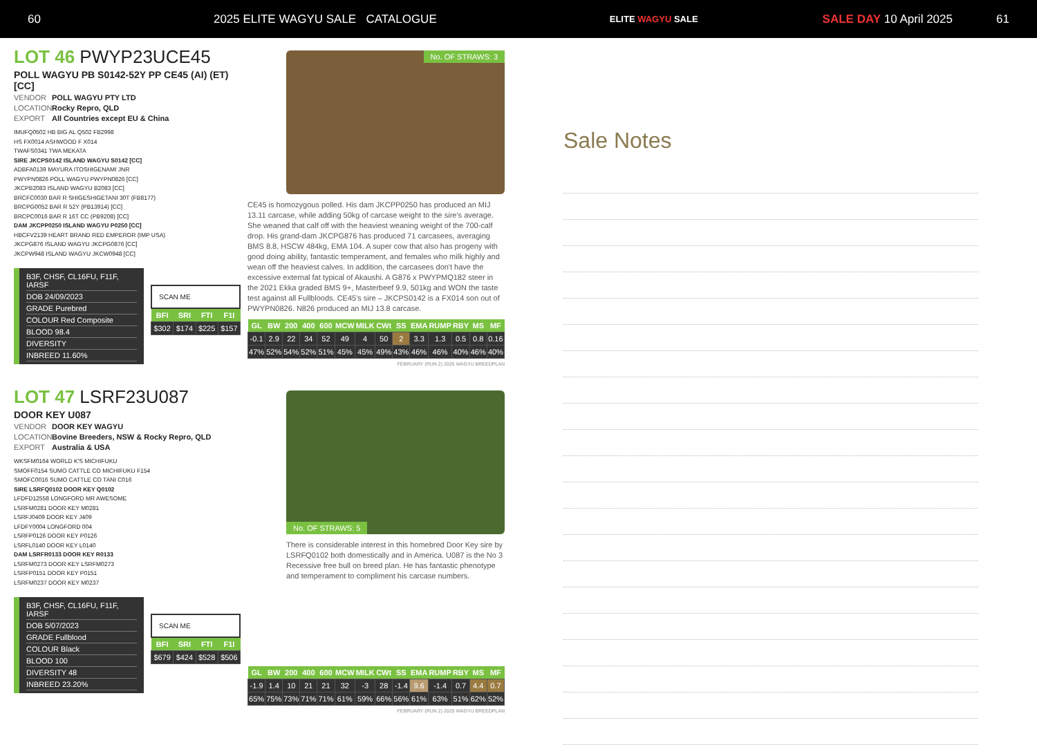60 2025 ELITE WAGYU SALE CATALOGUE ELITE WAGYU SALE SALE DAY 10 April 2025 61
LOT 46 PWYP23UCE45
POLL WAGYU PB S0142-52Y PP CE45 (AI) (ET) [CC]
VENDOR POLL WAGYU PTY LTD
LOCATION Rocky Repro, QLD
EXPORT All Countries except EU & China
IMUFQ0502 HB BIG AL Q502 FB2998
HS FX0014 ASHWOOD F X014
TWAFS0341 TWA MEKATA
SIRE JKCPS0142 ISLAND WAGYU S0142 [CC]
ADBFA0139 MAYURA ITOSHIGENAMI JNR
PWYPN0826 POLL WAGYU PWYPN0826 [CC]
JKCPB2083 ISLAND WAGYU B2083 [CC]
BRCFC0030 BAR R SHIGESHIGETANI 30T (FB8177)
BRCPG0052 BAR R 52Y (PB13914) [CC]
BRCPC0016 BAR R 16T CC (PB9208) [CC]
DAM JKCPP0250 ISLAND WAGYU P0250 [CC]
HBCFV2139 HEART BRAND RED EMPEROR (IMP USA)
JKCPG876 ISLAND WAGYU JKCPG0876 [CC]
JKCPW948 ISLAND WAGYU JKCW0948 [CC]
B3F, CHSF, CL16FU, F11F, IARSF
DOB 24/09/2023
GRADE Purebred
COLOUR Red Composite
BLOOD 98.4
DIVERSITY
INBREED 11.60%
SCAN ME
| BFI | SRI | FTI | F1I |
| --- | --- | --- | --- |
| $302 | $174 | $225 | $157 |
No. OF STRAWS: 3
CE45 is homozygous polled. His dam JKCPP0250 has produced an MIJ 13.11 carcase, while adding 50kg of carcase weight to the sire's average. She weaned that calf off with the heaviest weaning weight of the 700-calf drop. His grand-dam JKCPG876 has produced 71 carcasees, averaging BMS 8.8, HSCW 484kg, EMA 104. A super cow that also has progeny with good doing ability, fantastic temperament, and females who milk highly and wean off the heaviest calves. In addition, the carcasees don't have the excessive external fat typical of Akaushi. A G876 x PWYPMQ182 steer in the 2021 Ekka graded BMS 9+, Masterbeef 9.9, 501kg and WON the taste test against all Fullbloods. CE45's sire – JKCPS0142 is a FX014 son out of PWYPN0826. N826 produced an MIJ 13.8 carcase.
| GL | BW | 200 | 400 | 600 | MCW | MILK | CWt | SS | EMA | RUMP | RBY | MS | MF |
| --- | --- | --- | --- | --- | --- | --- | --- | --- | --- | --- | --- | --- | --- |
| -0.1 | 2.9 | 22 | 34 | 52 | 49 | 4 | 50 | 2 | 3.3 | 1.3 | 0.5 | 0.8 | 0.16 |
| 47% | 52% | 54% | 52% | 51% | 45% | 45% | 49% | 43% | 46% | 46% | 40% | 46% | 40% |
FEBRUARY (RUN 2) 2025 WAGYU BREEDPLAN
LOT 47 LSRF23U087
DOOR KEY U087
VENDOR DOOR KEY WAGYU
LOCATION Bovine Breeders, NSW & Rocky Repro, QLD
EXPORT Australia & USA
WKSFM0164 WORLD K'S MICHIFUKU
SMOFF0154 SUMO CATTLE CO MICHIFUKU F154
SMOFC0016 SUMO CATTLE CO TANI C016
SIRE LSRFQ0102 DOOR KEY Q0102
LFDFD12558 LONGFORD MR AWESOME
LSRFM0281 DOOR KEY M0281
LSRFJ0409 DOOR KEY J409
LFDFY0004 LONGFORD 004
LSRFP0126 DOOR KEY P0126
LSRFL0140 DOOR KEY L0140
DAM LSRFR0133 DOOR KEY R0133
LSRFM0273 DOOR KEY LSRFM0273
LSRFP0151 DOOR KEY P0151
LSRFM0237 DOOR KEY M0237
B3F, CHSF, CL16FU, F11F, IARSF
DOB 5/07/2023
GRADE Fullblood
COLOUR Black
BLOOD 100
DIVERSITY 48
INBREED 23.20%
SCAN ME
| BFI | SRI | FTI | F1I |
| --- | --- | --- | --- |
| $679 | $424 | $528 | $506 |
No. OF STRAWS: 5
There is considerable interest in this homebred Door Key sire by LSRFQ0102 both domestically and in America. U087 is the No 3 Recessive free bull on breed plan. He has fantastic phenotype and temperament to compliment his carcase numbers.
| GL | BW | 200 | 400 | 600 | MCW | MILK | CWt | SS | EMA | RUMP | RBY | MS | MF |
| --- | --- | --- | --- | --- | --- | --- | --- | --- | --- | --- | --- | --- | --- |
| -1.9 | 1.4 | 10 | 21 | 21 | 32 | -3 | 28 | -1.4 | 9.6 | -1.4 | 0.7 | 4.4 | 0.7 |
| 65% | 75% | 73% | 71% | 71% | 61% | 59% | 66% | 56% | 61% | 63% | 51% | 62% | 52% |
FEBRUARY (RUN 2) 2025 WAGYU BREEDPLAN
Sale Notes